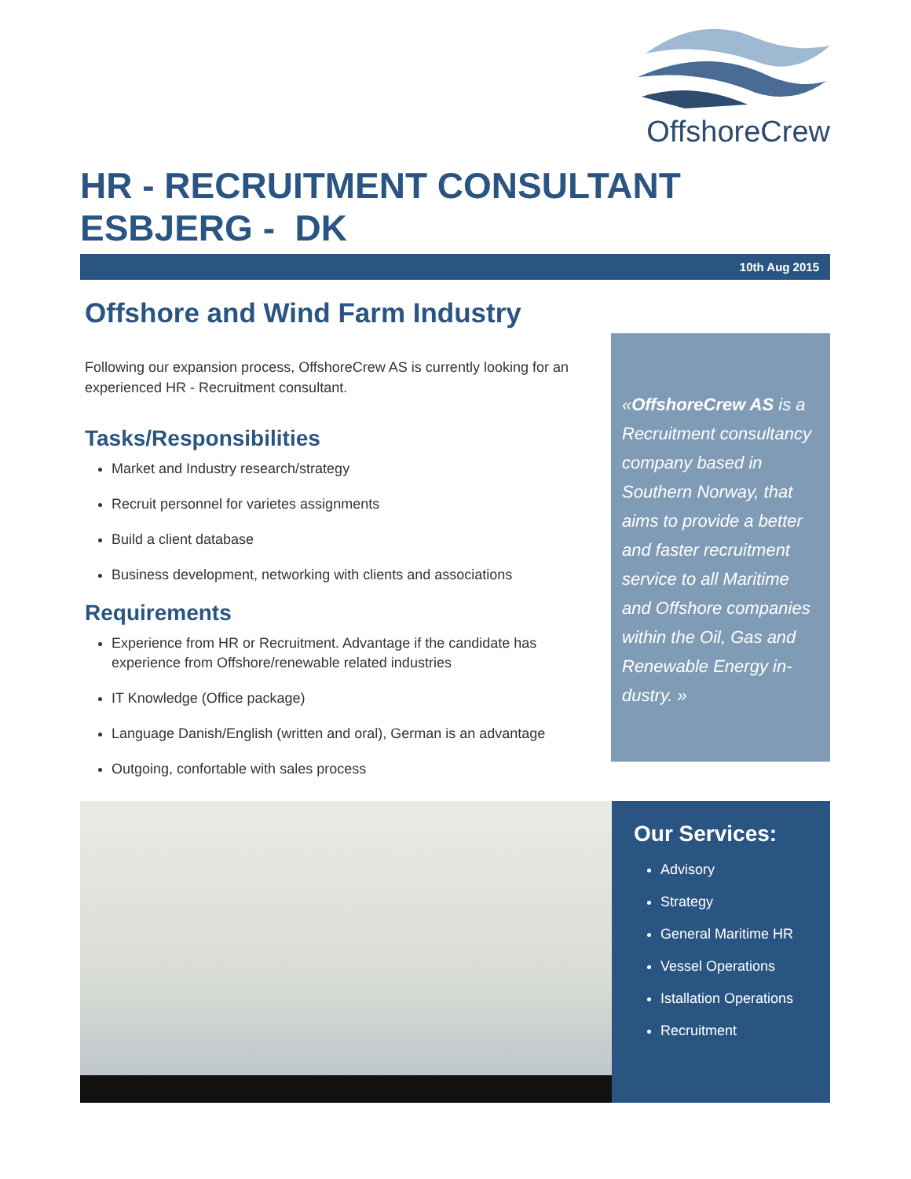OffshoreCrew
HR - RECRUITMENT CONSULTANT
ESBJERG - DK
10th Aug 2015
Offshore and Wind Farm Industry
Following our expansion process, OffshoreCrew AS is currently looking for an experienced HR - Recruitment consultant.
Tasks/Responsibilities
Market and Industry research/strategy
Recruit personnel for varietes assignments
Build a client database
Business development, networking with clients and associations
Requirements
Experience from HR or Recruitment. Advantage if the candidate has experience from Offshore/renewable related industries
IT Knowledge (Office package)
Language Danish/English (written and oral), German is an advantage
Outgoing, confortable with sales process
«OffshoreCrew AS is a Recruitment consultancy company based in Southern Norway, that aims to provide a better and faster recruitment service to all Maritime and Offshore companies within the Oil, Gas and Renewable Energy in-dustry. »
Our Services:
Advisory
Strategy
General Maritime HR
Vessel Operations
Istallation Operations
Recruitment